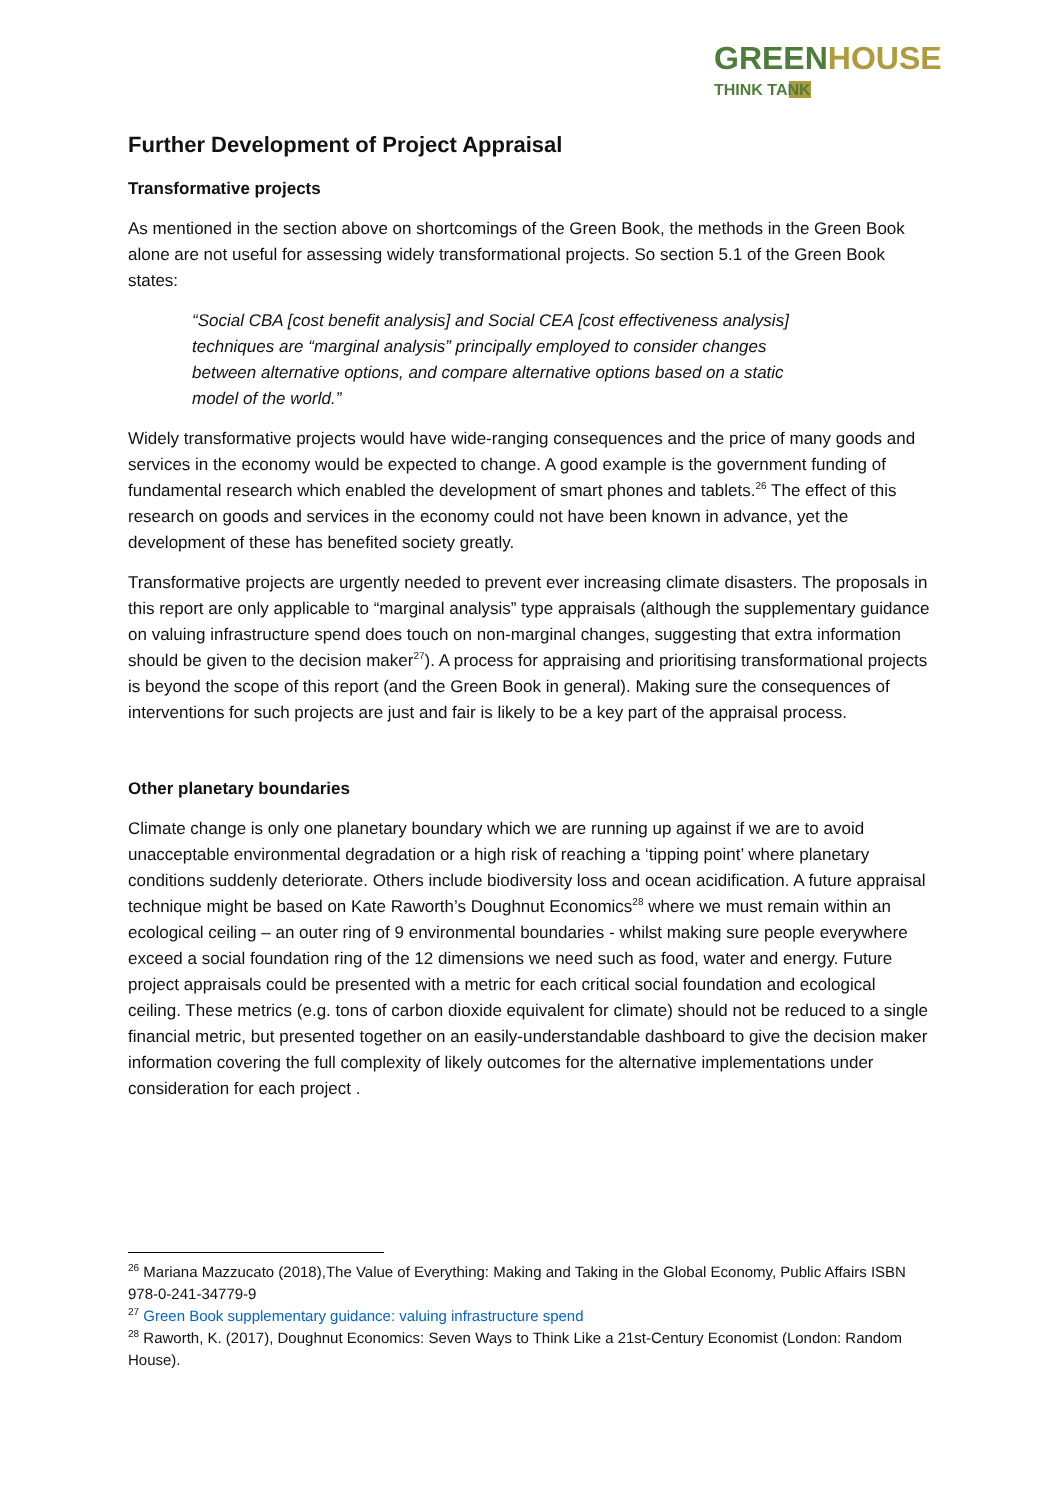GREEN HOUSE
THINK TANK
Further Development of Project Appraisal
Transformative projects
As mentioned in the section above on shortcomings of the Green Book, the methods in the Green Book alone are not useful for assessing widely transformational projects. So section 5.1 of the Green Book states:
“Social CBA [cost benefit analysis] and Social CEA [cost effectiveness analysis] techniques are “marginal analysis” principally employed to consider changes between alternative options, and compare alternative options based on a static model of the world.”
Widely transformative projects would have wide-ranging consequences and the price of many goods and services in the economy would be expected to change. A good example is the government funding of fundamental research which enabled the development of smart phones and tablets.<sup>26</sup> The effect of this research on goods and services in the economy could not have been known in advance, yet the development of these has benefited society greatly.
Transformative projects are urgently needed to prevent ever increasing climate disasters. The proposals in this report are only applicable to “marginal analysis” type appraisals (although the supplementary guidance on valuing infrastructure spend does touch on non-marginal changes, suggesting that extra information should be given to the decision maker<sup>27</sup>). A process for appraising and prioritising transformational projects is beyond the scope of this report (and the Green Book in general). Making sure the consequences of interventions for such projects are just and fair is likely to be a key part of the appraisal process.
Other planetary boundaries
Climate change is only one planetary boundary which we are running up against if we are to avoid unacceptable environmental degradation or a high risk of reaching a ‘tipping point’ where planetary conditions suddenly deteriorate. Others include biodiversity loss and ocean acidification. A future appraisal technique might be based on Kate Raworth’s Doughnut Economics<sup>28</sup> where we must remain within an ecological ceiling – an outer ring of 9 environmental boundaries - whilst making sure people everywhere exceed a social foundation ring of the 12 dimensions we need such as food, water and energy. Future project appraisals could be presented with a metric for each critical social foundation and ecological ceiling. These metrics (e.g. tons of carbon dioxide equivalent for climate) should not be reduced to a single financial metric, but presented together on an easily-understandable dashboard to give the decision maker information covering the full complexity of likely outcomes for the alternative implementations under consideration for each project .
<sup>26</sup> Mariana Mazzucato (2018),The Value of Everything: Making and Taking in the Global Economy, Public Affairs ISBN 978-0-241-34779-9
<sup>27</sup> Green Book supplementary guidance: valuing infrastructure spend
<sup>28</sup> Raworth, K. (2017), Doughnut Economics: Seven Ways to Think Like a 21st-Century Economist (London: Random House).